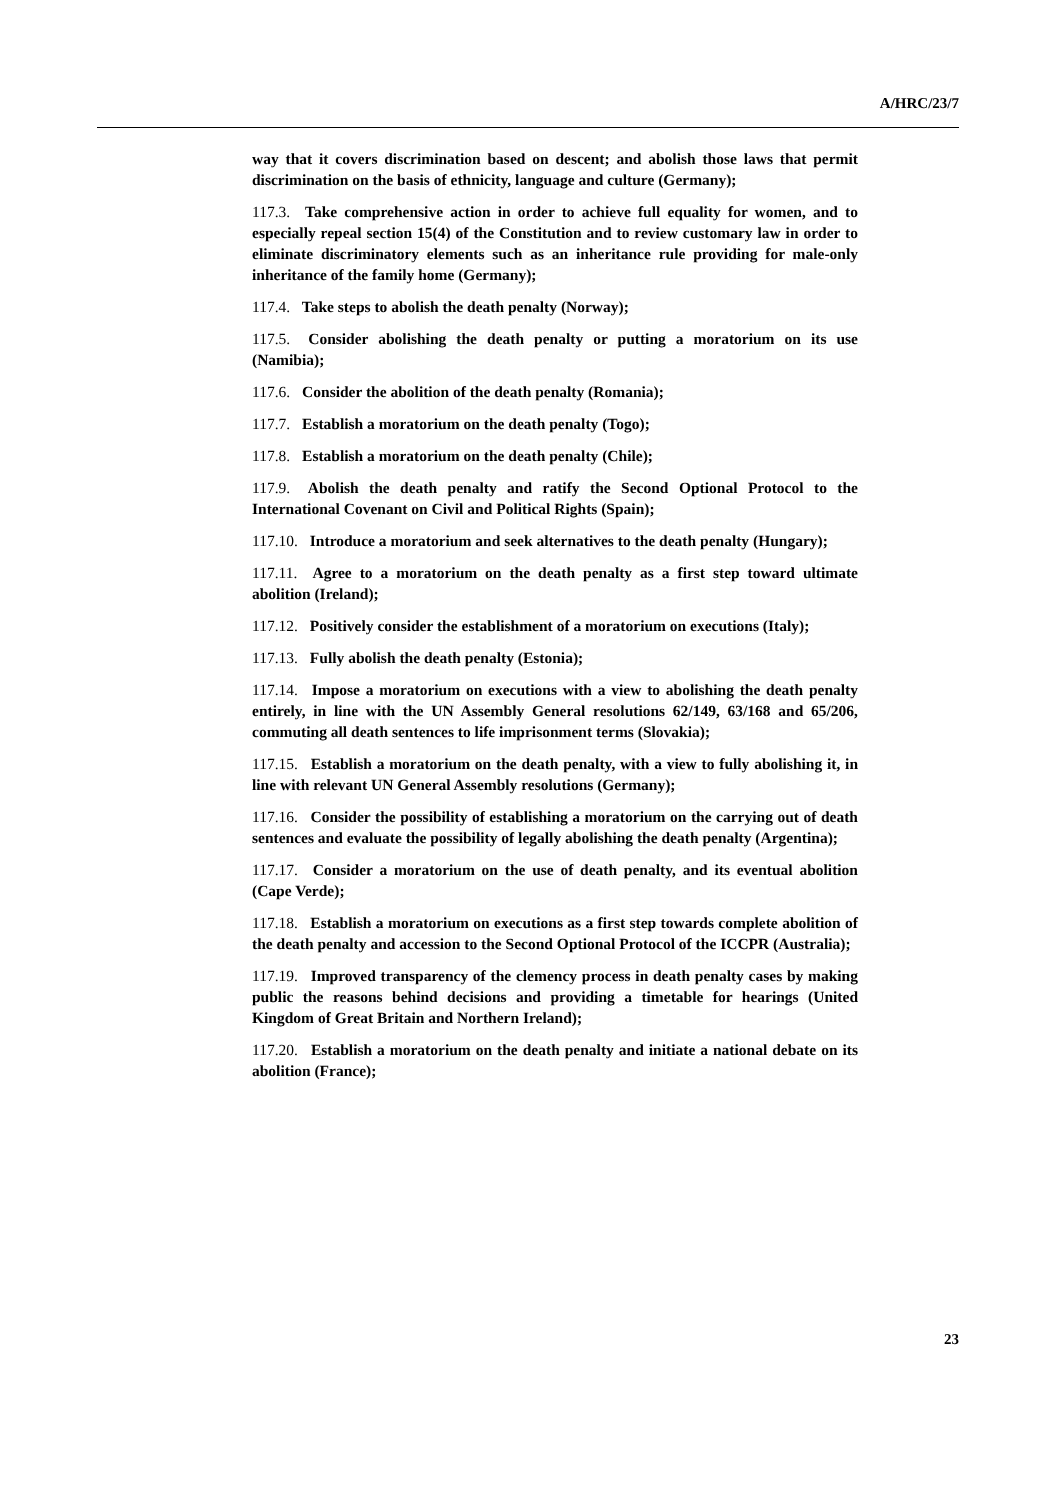A/HRC/23/7
way that it covers discrimination based on descent; and abolish those laws that permit discrimination on the basis of ethnicity, language and culture (Germany);
117.3. Take comprehensive action in order to achieve full equality for women, and to especially repeal section 15(4) of the Constitution and to review customary law in order to eliminate discriminatory elements such as an inheritance rule providing for male-only inheritance of the family home (Germany);
117.4. Take steps to abolish the death penalty (Norway);
117.5. Consider abolishing the death penalty or putting a moratorium on its use (Namibia);
117.6. Consider the abolition of the death penalty (Romania);
117.7. Establish a moratorium on the death penalty (Togo);
117.8. Establish a moratorium on the death penalty (Chile);
117.9. Abolish the death penalty and ratify the Second Optional Protocol to the International Covenant on Civil and Political Rights (Spain);
117.10. Introduce a moratorium and seek alternatives to the death penalty (Hungary);
117.11. Agree to a moratorium on the death penalty as a first step toward ultimate abolition (Ireland);
117.12. Positively consider the establishment of a moratorium on executions (Italy);
117.13. Fully abolish the death penalty (Estonia);
117.14. Impose a moratorium on executions with a view to abolishing the death penalty entirely, in line with the UN Assembly General resolutions 62/149, 63/168 and 65/206, commuting all death sentences to life imprisonment terms (Slovakia);
117.15. Establish a moratorium on the death penalty, with a view to fully abolishing it, in line with relevant UN General Assembly resolutions (Germany);
117.16. Consider the possibility of establishing a moratorium on the carrying out of death sentences and evaluate the possibility of legally abolishing the death penalty (Argentina);
117.17. Consider a moratorium on the use of death penalty, and its eventual abolition (Cape Verde);
117.18. Establish a moratorium on executions as a first step towards complete abolition of the death penalty and accession to the Second Optional Protocol of the ICCPR (Australia);
117.19. Improved transparency of the clemency process in death penalty cases by making public the reasons behind decisions and providing a timetable for hearings (United Kingdom of Great Britain and Northern Ireland);
117.20. Establish a moratorium on the death penalty and initiate a national debate on its abolition (France);
23